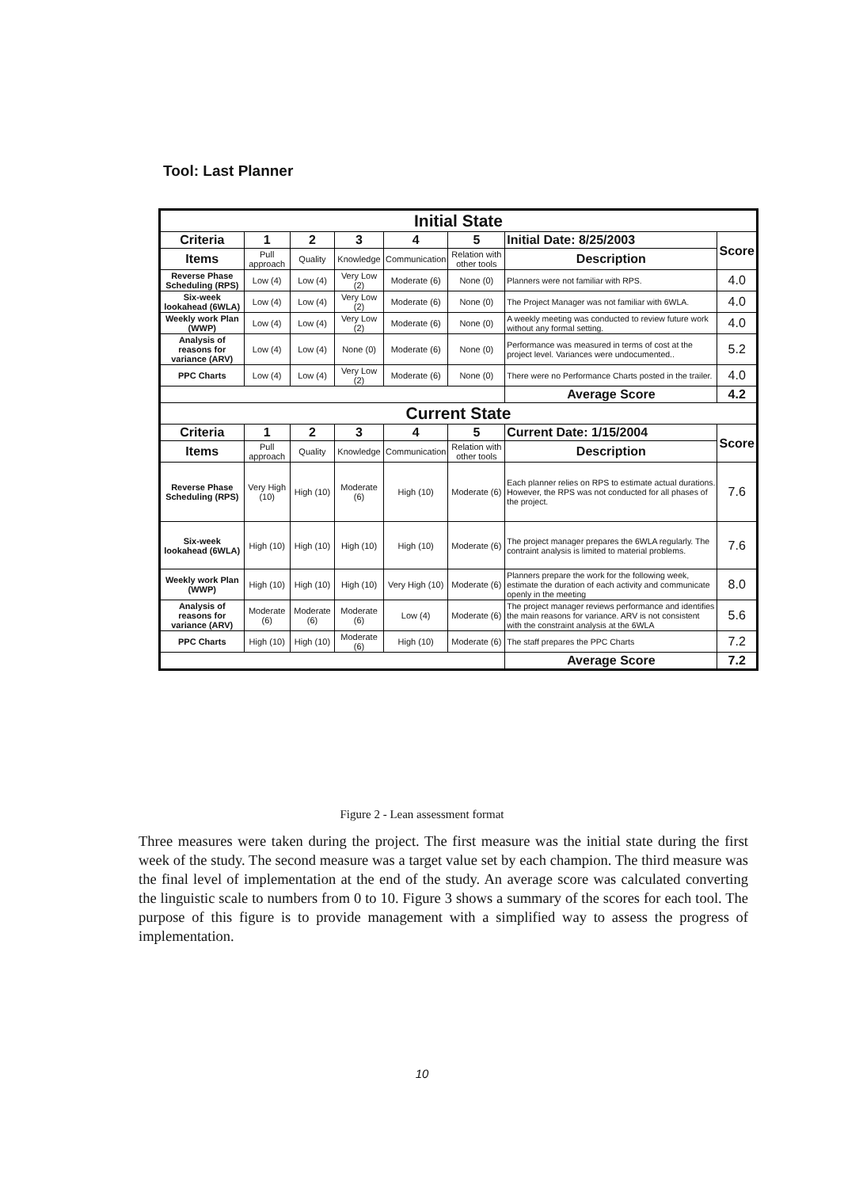Tool: Last Planner
| Initial State | | | | | | | |
| --- | --- | --- | --- | --- | --- | --- | --- |
| Criteria | 1 | 2 | 3 | 4 | 5 | Initial Date: 8/25/2003 | Score |
| Items | Pull approach | Quality | Knowledge | Communication | Relation with other tools | Description | |
| Reverse Phase Scheduling (RPS) | Low (4) | Low (4) | Very Low (2) | Moderate (6) | None (0) | Planners were not familiar with RPS. | 4.0 |
| Six-week lookahead (6WLA) | Low (4) | Low (4) | Very Low (2) | Moderate (6) | None (0) | The Project Manager was not familiar with 6WLA. | 4.0 |
| Weekly work Plan (WWP) | Low (4) | Low (4) | Very Low (2) | Moderate (6) | None (0) | A weekly meeting was conducted to review future work without any formal setting. | 4.0 |
| Analysis of reasons for variance (ARV) | Low (4) | Low (4) | None (0) | Moderate (6) | None (0) | Performance was measured in terms of cost at the project level. Variances were undocumented.. | 5.2 |
| PPC Charts | Low (4) | Low (4) | Very Low (2) | Moderate (6) | None (0) | There were no Performance Charts posted in the trailer. | 4.0 |
| | | | | | | Average Score | 4.2 |
| Current State | | | | | | | |
| Criteria | 1 | 2 | 3 | 4 | 5 | Current Date: 1/15/2004 | Score |
| Items | Pull approach | Quality | Knowledge | Communication | Relation with other tools | Description | |
| Reverse Phase Scheduling (RPS) | Very High (10) | High (10) | Moderate (6) | High (10) | Moderate (6) | Each planner relies on RPS to estimate actual durations. However, the RPS was not conducted for all phases of the project. | 7.6 |
| Six-week lookahead (6WLA) | High (10) | High (10) | High (10) | High (10) | Moderate (6) | The project manager prepares the 6WLA regularly. The contraint analysis is limited to material problems. | 7.6 |
| Weekly work Plan (WWP) | High (10) | High (10) | High (10) | Very High (10) | Moderate (6) | Planners prepare the work for the following week, estimate the duration of each activity and communicate openly in the meeting | 8.0 |
| Analysis of reasons for variance (ARV) | Moderate (6) | Moderate (6) | Moderate (6) | Low (4) | Moderate (6) | The project manager reviews performance and identifies the main reasons for variance. ARV is not consistent with the constraint analysis at the 6WLA | 5.6 |
| PPC Charts | High (10) | High (10) | Moderate (6) | High (10) | Moderate (6) | The staff prepares the PPC Charts | 7.2 |
| | | | | | | Average Score | 7.2 |
Figure 2 - Lean assessment format
Three measures were taken during the project. The first measure was the initial state during the first week of the study. The second measure was a target value set by each champion. The third measure was the final level of implementation at the end of the study. An average score was calculated converting the linguistic scale to numbers from 0 to 10. Figure 3 shows a summary of the scores for each tool. The purpose of this figure is to provide management with a simplified way to assess the progress of implementation.
10